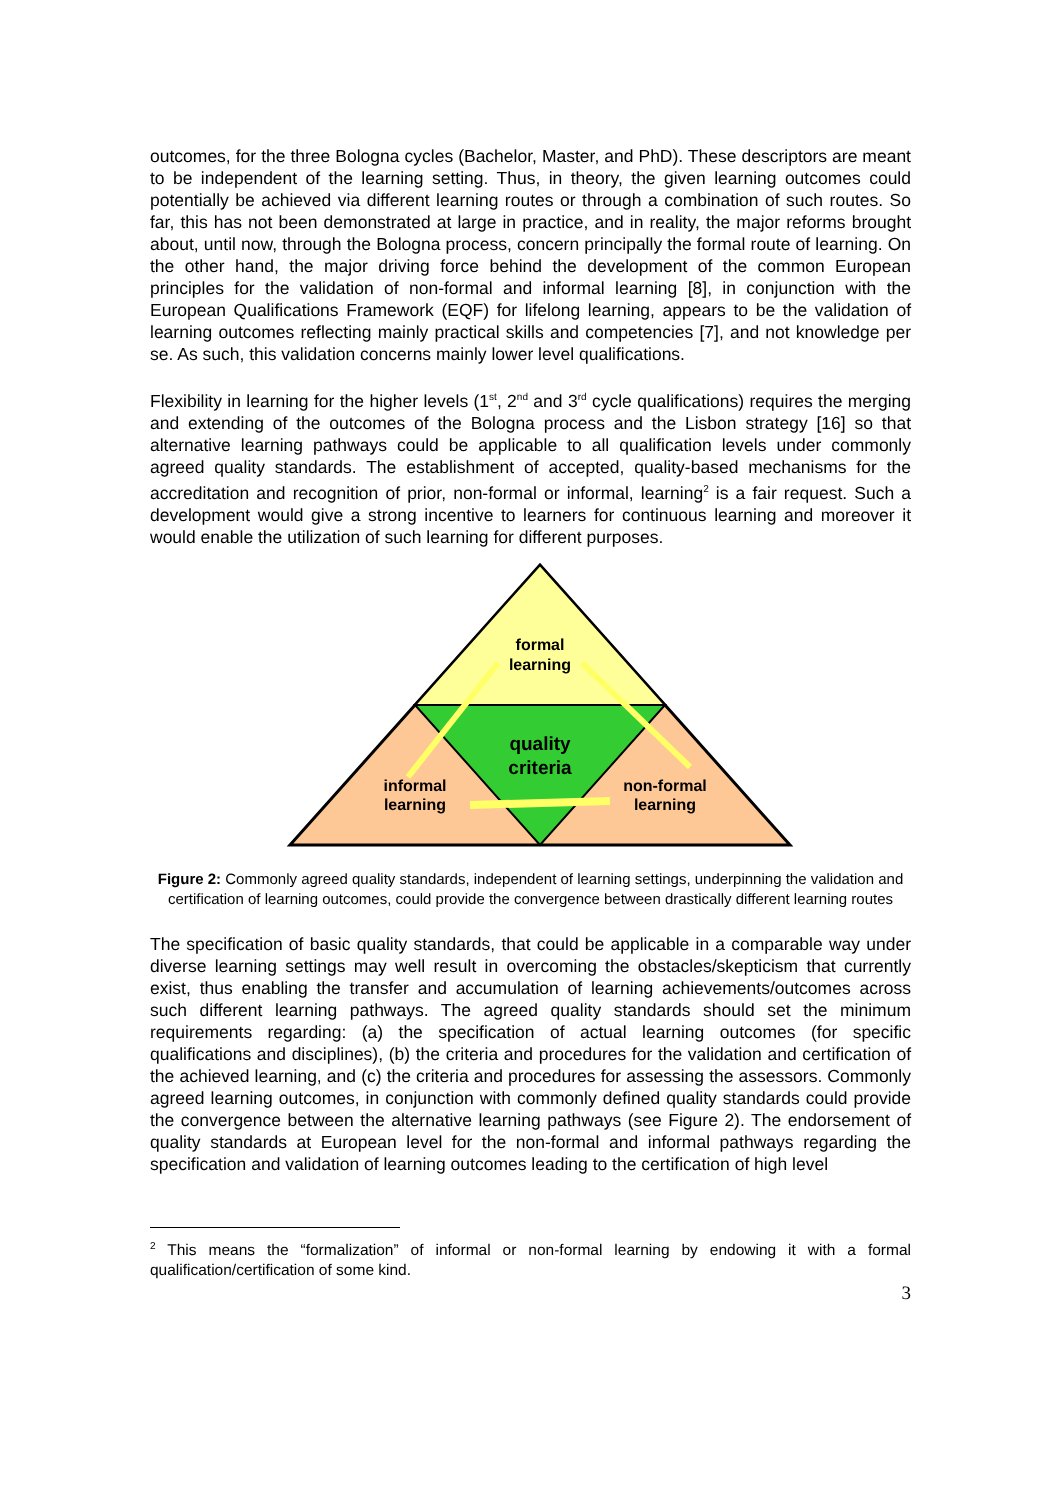outcomes, for the three Bologna cycles (Bachelor, Master, and PhD). These descriptors are meant to be independent of the learning setting. Thus, in theory, the given learning outcomes could potentially be achieved via different learning routes or through a combination of such routes. So far, this has not been demonstrated at large in practice, and in reality, the major reforms brought about, until now, through the Bologna process, concern principally the formal route of learning. On the other hand, the major driving force behind the development of the common European principles for the validation of non-formal and informal learning [8], in conjunction with the European Qualifications Framework (EQF) for lifelong learning, appears to be the validation of learning outcomes reflecting mainly practical skills and competencies [7], and not knowledge per se. As such, this validation concerns mainly lower level qualifications.
Flexibility in learning for the higher levels (1<sup>st</sup>, 2<sup>nd</sup> and 3<sup>rd</sup> cycle qualifications) requires the merging and extending of the outcomes of the Bologna process and the Lisbon strategy [16] so that alternative learning pathways could be applicable to all qualification levels under commonly agreed quality standards. The establishment of accepted, quality-based mechanisms for the accreditation and recognition of prior, non-formal or informal, learning<sup>2</sup> is a fair request. Such a development would give a strong incentive to learners for continuous learning and moreover it would enable the utilization of such learning for different purposes.
formal
learning
quality
criteria
informal
learning
non-formal
learning
Figure 2: Commonly agreed quality standards, independent of learning settings, underpinning the validation and certification of learning outcomes, could provide the convergence between drastically different learning routes
The specification of basic quality standards, that could be applicable in a comparable way under diverse learning settings may well result in overcoming the obstacles/skepticism that currently exist, thus enabling the transfer and accumulation of learning achievements/outcomes across such different learning pathways. The agreed quality standards should set the minimum requirements regarding: (a) the specification of actual learning outcomes (for specific qualifications and disciplines), (b) the criteria and procedures for the validation and certification of the achieved learning, and (c) the criteria and procedures for assessing the assessors. Commonly agreed learning outcomes, in conjunction with commonly defined quality standards could provide the convergence between the alternative learning pathways (see Figure 2). The endorsement of quality standards at European level for the non-formal and informal pathways regarding the specification and validation of learning outcomes leading to the certification of high level
<sup>2</sup> This means the “formalization” of informal or non-formal learning by endowing it with a formal qualification/certification of some kind.
3